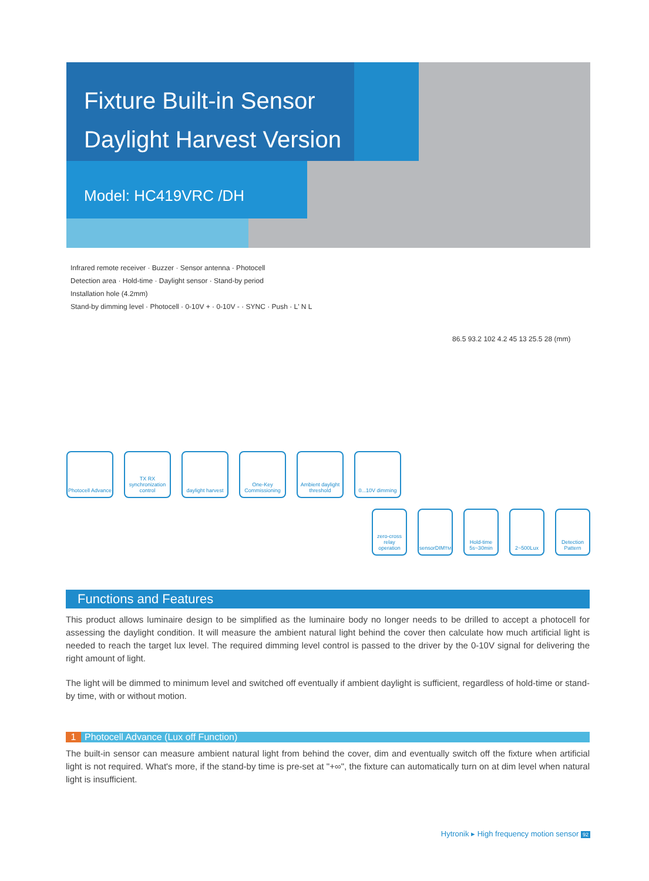Fixture Built-in Sensor
Daylight Harvest Version
Model: HC419VRC /DH
Infrared remote receiver · Buzzer · Sensor antenna · Photocell
Detection area · Hold-time · Daylight sensor · Stand-by period
Installation hole (4.2mm)
Stand-by dimming level · Photocell · 0-10V + · 0-10V - · SYNC · Push · L' N L
86.5 93.2 102 4.2 45 13 25.5 28 (mm)
Photocell Advance
TX RX synchronization control
daylight harvest
One-Key Commissioning
Ambient daylight threshold
0...10V dimming
zero-cross relay operation
sensorDIM<sup>TM</sup> Hold-time 5s~30min
2~500Lux Detection Pattern
Functions and Features
This product allows luminaire design to be simplified as the luminaire body no longer needs to be drilled to accept a photocell for assessing the daylight condition. It will measure the ambient natural light behind the cover then calculate how much artificial light is needed to reach the target lux level. The required dimming level control is passed to the driver by the 0-10V signal for delivering the right amount of light.
The light will be dimmed to minimum level and switched off eventually if ambient daylight is sufficient, regardless of hold-time or stand-by time, with or without motion.
1 Photocell Advance (Lux off Function)
The built-in sensor can measure ambient natural light from behind the cover, dim and eventually switch off the fixture when artificial light is not required. What's more, if the stand-by time is pre-set at "+∞", the fixture can automatically turn on at dim level when natural light is insufficient.
Hytronik ▸ High frequency motion sensor 92